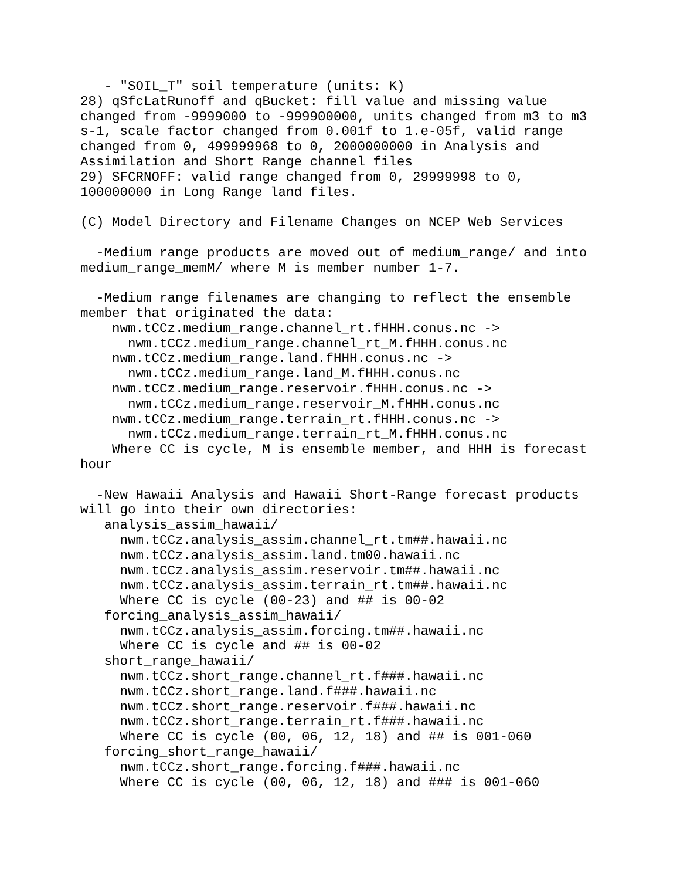- "SOIL_T" soil temperature (units: K)
28) qSfcLatRunoff and qBucket: fill value and missing value
changed from -9999000 to -999900000, units changed from m3 to m3
s-1, scale factor changed from 0.001f to 1.e-05f, valid range
changed from 0, 499999968 to 0, 2000000000 in Analysis and
Assimilation and Short Range channel files
29) SFCRNOFF: valid range changed from 0, 29999998 to 0,
100000000 in Long Range land files.

(C) Model Directory and Filename Changes on NCEP Web Services

  -Medium range products are moved out of medium_range/ and into
medium_range_memM/ where M is member number 1-7.

  -Medium range filenames are changing to reflect the ensemble
member that originated the data:
    nwm.tCCz.medium_range.channel_rt.fHHH.conus.nc ->
      nwm.tCCz.medium_range.channel_rt_M.fHHH.conus.nc
    nwm.tCCz.medium_range.land.fHHH.conus.nc ->
      nwm.tCCz.medium_range.land_M.fHHH.conus.nc
    nwm.tCCz.medium_range.reservoir.fHHH.conus.nc ->
      nwm.tCCz.medium_range.reservoir_M.fHHH.conus.nc
    nwm.tCCz.medium_range.terrain_rt.fHHH.conus.nc ->
      nwm.tCCz.medium_range.terrain_rt_M.fHHH.conus.nc
    Where CC is cycle, M is ensemble member, and HHH is forecast
hour

  -New Hawaii Analysis and Hawaii Short-Range forecast products
will go into their own directories:
   analysis_assim_hawaii/
     nwm.tCCz.analysis_assim.channel_rt.tm##.hawaii.nc
     nwm.tCCz.analysis_assim.land.tm00.hawaii.nc
     nwm.tCCz.analysis_assim.reservoir.tm##.hawaii.nc
     nwm.tCCz.analysis_assim.terrain_rt.tm##.hawaii.nc
     Where CC is cycle (00-23) and ## is 00-02
   forcing_analysis_assim_hawaii/
     nwm.tCCz.analysis_assim.forcing.tm##.hawaii.nc
     Where CC is cycle and ## is 00-02
   short_range_hawaii/
     nwm.tCCz.short_range.channel_rt.f###.hawaii.nc
     nwm.tCCz.short_range.land.f###.hawaii.nc
     nwm.tCCz.short_range.reservoir.f###.hawaii.nc
     nwm.tCCz.short_range.terrain_rt.f###.hawaii.nc
     Where CC is cycle (00, 06, 12, 18) and ## is 001-060
   forcing_short_range_hawaii/
     nwm.tCCz.short_range.forcing.f###.hawaii.nc
     Where CC is cycle (00, 06, 12, 18) and ### is 001-060